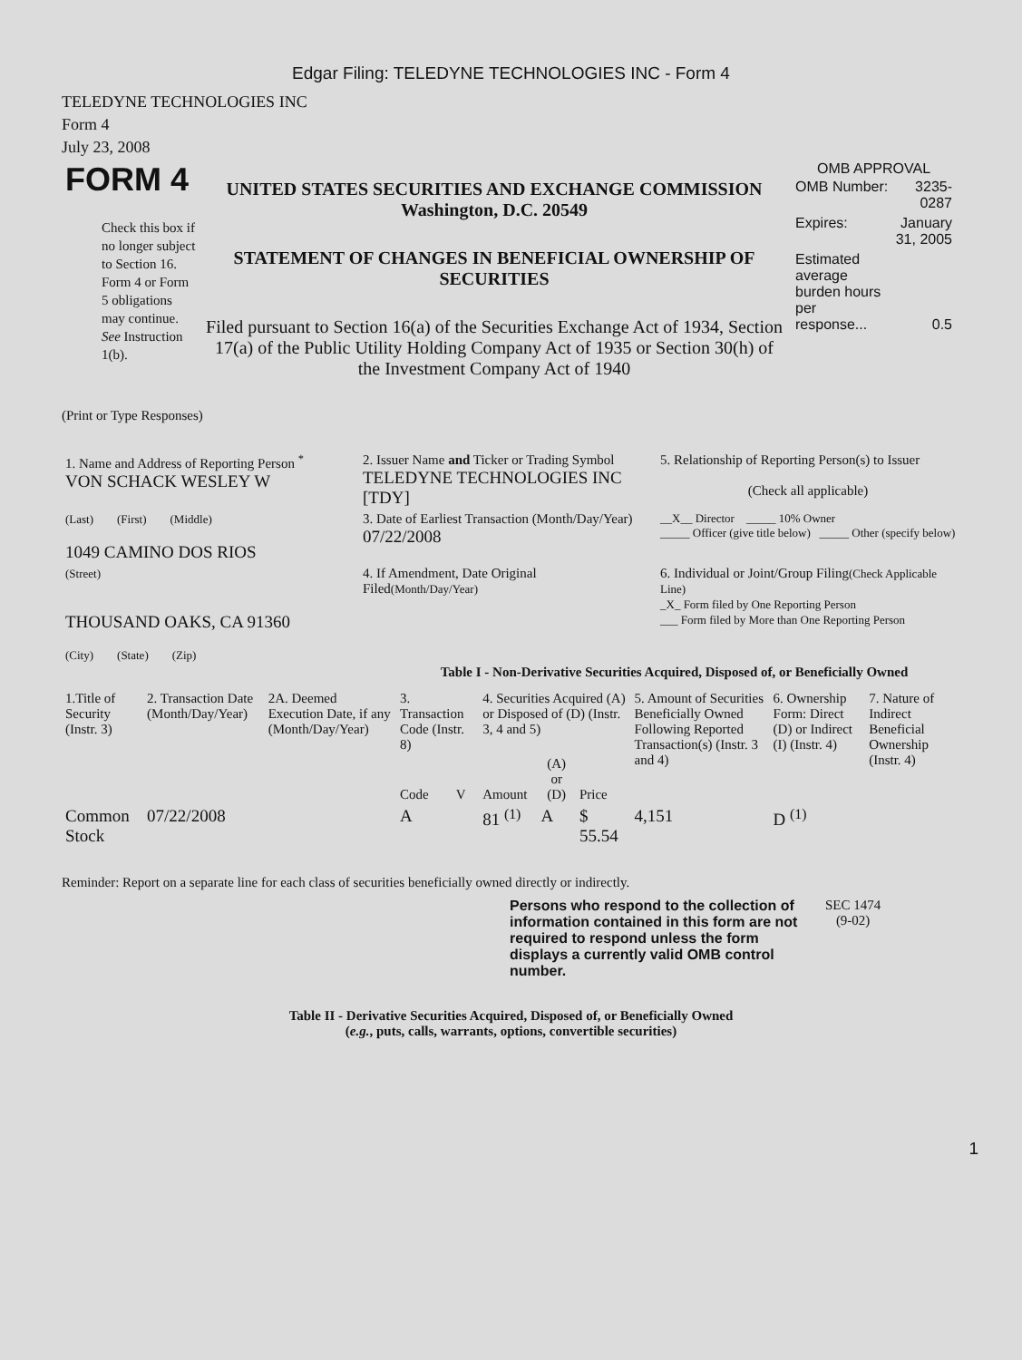Edgar Filing: TELEDYNE TECHNOLOGIES INC - Form 4
TELEDYNE TECHNOLOGIES INC
Form 4
July 23, 2008
| FORM 4 Check this box if no longer subject to Section 16. Form 4 or Form 5 obligations may continue. See Instruction 1(b). | UNITED STATES SECURITIES AND EXCHANGE COMMISSION Washington, D.C. 20549 STATEMENT OF CHANGES IN BENEFICIAL OWNERSHIP OF SECURITIES Filed pursuant to Section 16(a) of the Securities Exchange Act of 1934, Section 17(a) of the Public Utility Holding Company Act of 1935 or Section 30(h) of the Investment Company Act of 1940 | OMB APPROVAL / OMB Number: / 3235-0287 / / Expires: / January 31, 2005 / / Estimated average burden hours per response... / 0.5 / |
(Print or Type Responses)
| 1. Name and Address of Reporting Person <sup>*</sup> VON SCHACK WESLEY W | 2. Issuer Name and Ticker or Trading Symbol TELEDYNE TECHNOLOGIES INC [TDY] | 5. Relationship of Reporting Person(s) to Issuer (Check all applicable) |
| (Last) (First) (Middle) 1049 CAMINO DOS RIOS | 3. Date of Earliest Transaction (Month/Day/Year) 07/22/2008 | __X__ Director _____ 10% Owner _____ Officer (give title below) _____ Other (specify below) |
| (Street) THOUSAND OAKS, CA 91360 (City) (State) (Zip) | 4. If Amendment, Date Original Filed (Month/Day/Year) | 6. Individual or Joint/Group Filing (Check Applicable Line) _X_ Form filed by One Reporting Person ___ Form filed by More than One Reporting Person |
Table I - Non-Derivative Securities Acquired, Disposed of, or Beneficially Owned
| 1.Title of Security (Instr. 3) | 2. Transaction Date (Month/Day/Year) | 2A. Deemed Execution Date, if any (Month/Day/Year) | 3. Transaction Code (Instr. 8) | | 4. Securities Acquired (A) or Disposed of (D) (Instr. 3, 4 and 5) | | | 5. Amount of Securities Beneficially Owned Following Reported Transaction(s) (Instr. 3 and 4) | 6. Ownership Form: Direct (D) or Indirect (I) (Instr. 4) | 7. Nature of Indirect Beneficial Ownership (Instr. 4) |
| --- | --- | --- | --- | --- | --- | --- | --- | --- | --- | --- |
| | | | Code | V | Amount | (A) or (D) | Price | | | |
| Common Stock | 07/22/2008 | | A | | 81 <sup>(1)</sup> | A | $ 55.54 | 4,151 | D <sup>(1)</sup> | |
Reminder: Report on a separate line for each class of securities beneficially owned directly or indirectly.
| Persons who respond to the collection of information contained in this form are not required to respond unless the form displays a currently valid OMB control number. | SEC 1474 (9-02) |
Table II - Derivative Securities Acquired, Disposed of, or Beneficially Owned
(e.g., puts, calls, warrants, options, convertible securities)
1